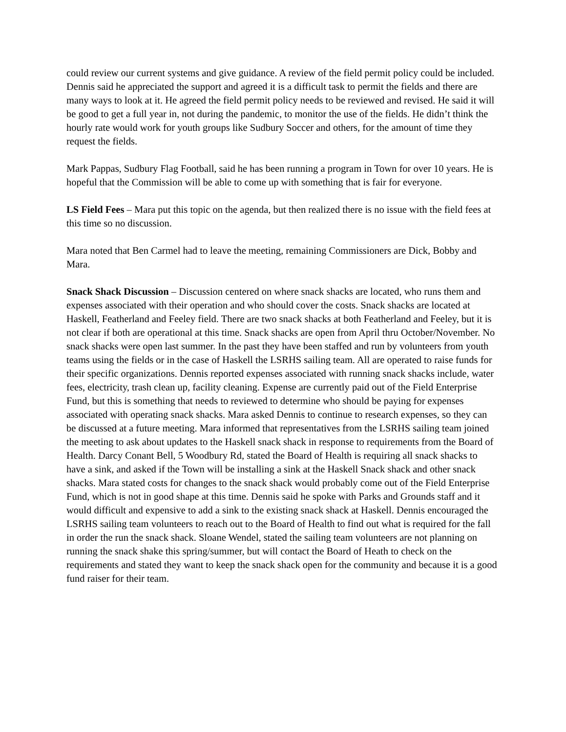could review our current systems and give guidance. A review of the field permit policy could be included. Dennis said he appreciated the support and agreed it is a difficult task to permit the fields and there are many ways to look at it. He agreed the field permit policy needs to be reviewed and revised. He said it will be good to get a full year in, not during the pandemic, to monitor the use of the fields. He didn’t think the hourly rate would work for youth groups like Sudbury Soccer and others, for the amount of time they request the fields.
Mark Pappas, Sudbury Flag Football, said he has been running a program in Town for over 10 years. He is hopeful that the Commission will be able to come up with something that is fair for everyone.
LS Field Fees – Mara put this topic on the agenda, but then realized there is no issue with the field fees at this time so no discussion.
Mara noted that Ben Carmel had to leave the meeting, remaining Commissioners are Dick, Bobby and Mara.
Snack Shack Discussion – Discussion centered on where snack shacks are located, who runs them and expenses associated with their operation and who should cover the costs. Snack shacks are located at Haskell, Featherland and Feeley field. There are two snack shacks at both Featherland and Feeley, but it is not clear if both are operational at this time. Snack shacks are open from April thru October/November. No snack shacks were open last summer. In the past they have been staffed and run by volunteers from youth teams using the fields or in the case of Haskell the LSRHS sailing team. All are operated to raise funds for their specific organizations. Dennis reported expenses associated with running snack shacks include, water fees, electricity, trash clean up, facility cleaning. Expense are currently paid out of the Field Enterprise Fund, but this is something that needs to reviewed to determine who should be paying for expenses associated with operating snack shacks. Mara asked Dennis to continue to research expenses, so they can be discussed at a future meeting. Mara informed that representatives from the LSRHS sailing team joined the meeting to ask about updates to the Haskell snack shack in response to requirements from the Board of Health. Darcy Conant Bell, 5 Woodbury Rd, stated the Board of Health is requiring all snack shacks to have a sink, and asked if the Town will be installing a sink at the Haskell Snack shack and other snack shacks. Mara stated costs for changes to the snack shack would probably come out of the Field Enterprise Fund, which is not in good shape at this time. Dennis said he spoke with Parks and Grounds staff and it would difficult and expensive to add a sink to the existing snack shack at Haskell. Dennis encouraged the LSRHS sailing team volunteers to reach out to the Board of Health to find out what is required for the fall in order the run the snack shack. Sloane Wendel, stated the sailing team volunteers are not planning on running the snack shake this spring/summer, but will contact the Board of Heath to check on the requirements and stated they want to keep the snack shack open for the community and because it is a good fund raiser for their team.